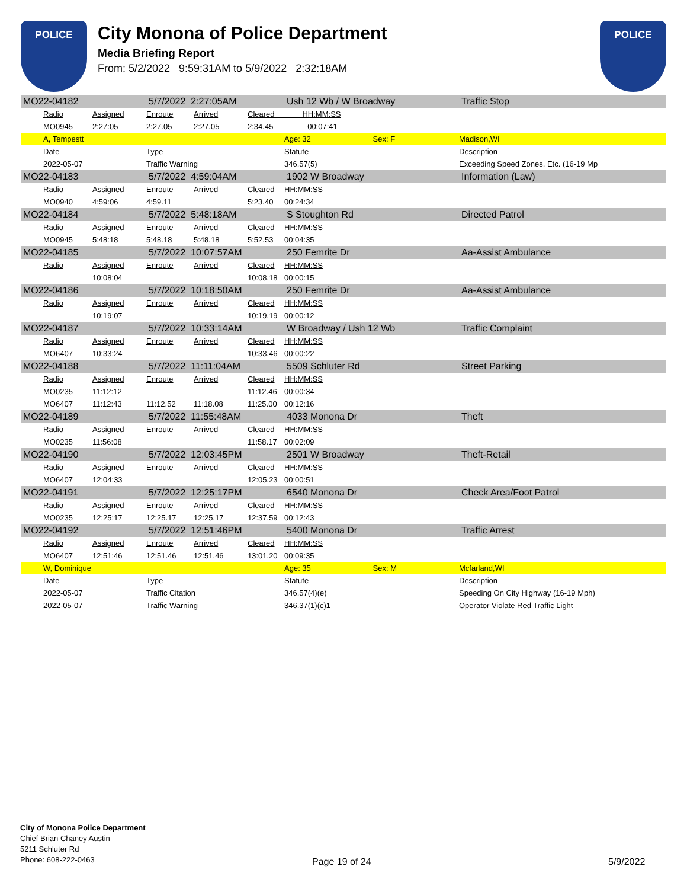POLICE
City Monona of Police Department
Media Briefing Report
From: 5/2/2022 9:59:31AM to 5/9/2022 2:32:18AM
POLICE
| MO22-04182 | | | 5/7/2022 2:27:05AM | | | Ush 12 Wb / W Broadway | | Traffic Stop |
| | Radio | Assigned | Enroute | Arrived | Cleared HH:MM:SS | | | |
| | MO0945 | 2:27:05 | 2:27.05 | 2:27.05 | 2:34.45 00:07:41 | | | |
| | A, Tempestt | | | | | Age: 32 Sex: F | | Madison,WI |
| | Date | | Type | | | Statute | | Description |
| | 2022-05-07 | | Traffic Warning | | | 346.57(5) | | Exceeding Speed Zones, Etc. (16-19 Mp |
| MO22-04183 | | | 5/7/2022 4:59:04AM | | | 1902 W Broadway | | Information (Law) |
| | Radio | Assigned | Enroute | Arrived | Cleared | HH:MM:SS | | |
| | MO0940 | 4:59:06 | 4:59.11 | | 5:23.40 | 00:24:34 | | |
| MO22-04184 | | | 5/7/2022 5:48:18AM | | | S Stoughton Rd | | Directed Patrol |
| | Radio | Assigned | Enroute | Arrived | Cleared | HH:MM:SS | | |
| | MO0945 | 5:48:18 | 5:48.18 | 5:48.18 | 5:52.53 | 00:04:35 | | |
| MO22-04185 | | | 5/7/2022 10:07:57AM | | | 250 Femrite Dr | | Aa-Assist Ambulance |
| | Radio | Assigned | Enroute | Arrived | Cleared | HH:MM:SS | | |
| | | 10:08:04 | | | 10:08.18 | 00:00:15 | | |
| MO22-04186 | | | 5/7/2022 10:18:50AM | | | 250 Femrite Dr | | Aa-Assist Ambulance |
| | Radio | Assigned | Enroute | Arrived | Cleared | HH:MM:SS | | |
| | | 10:19:07 | | | 10:19.19 | 00:00:12 | | |
| MO22-04187 | | | 5/7/2022 10:33:14AM | | | W Broadway / Ush 12 Wb | | Traffic Complaint |
| | Radio | Assigned | Enroute | Arrived | Cleared | HH:MM:SS | | |
| | MO6407 | 10:33:24 | | | 10:33.46 | 00:00:22 | | |
| MO22-04188 | | | 5/7/2022 11:11:04AM | | | 5509 Schluter Rd | | Street Parking |
| | Radio | Assigned | Enroute | Arrived | Cleared | HH:MM:SS | | |
| | MO0235 | 11:12:12 | | | 11:12.46 | 00:00:34 | | |
| | MO6407 | 11:12:43 | 11:12.52 | 11:18.08 | 11:25.00 | 00:12:16 | | |
| MO22-04189 | | | 5/7/2022 11:55:48AM | | | 4033 Monona Dr | | Theft |
| | Radio | Assigned | Enroute | Arrived | Cleared | HH:MM:SS | | |
| | MO0235 | 11:56:08 | | | 11:58.17 | 00:02:09 | | |
| MO22-04190 | | | 5/7/2022 12:03:45PM | | | 2501 W Broadway | | Theft-Retail |
| | Radio | Assigned | Enroute | Arrived | Cleared | HH:MM:SS | | |
| | MO6407 | 12:04:33 | | | 12:05.23 | 00:00:51 | | |
| MO22-04191 | | | 5/7/2022 12:25:17PM | | | 6540 Monona Dr | | Check Area/Foot Patrol |
| | Radio | Assigned | Enroute | Arrived | Cleared | HH:MM:SS | | |
| | MO0235 | 12:25:17 | 12:25.17 | 12:25.17 | 12:37.59 | 00:12:43 | | |
| MO22-04192 | | | 5/7/2022 12:51:46PM | | | 5400 Monona Dr | | Traffic Arrest |
| | Radio | Assigned | Enroute | Arrived | Cleared | HH:MM:SS | | |
| | MO6407 | 12:51:46 | 12:51.46 | 12:51.46 | 13:01.20 | 00:09:35 | | |
| | W, Dominique | | | | | Age: 35 Sex: M | | Mcfarland,WI |
| | Date | | Type | | | Statute | | Description |
| | 2022-05-07 | | Traffic Citation | | | 346.57(4)(e) | | Speeding On City Highway (16-19 Mph) |
| | 2022-05-07 | | Traffic Warning | | | 346.37(1)(c)1 | | Operator Violate Red Traffic Light |
City of Monona Police Department
Chief Brian Chaney Austin
5211 Schluter Rd
Phone: 608-222-0463
Page 19 of 24 5/9/2022